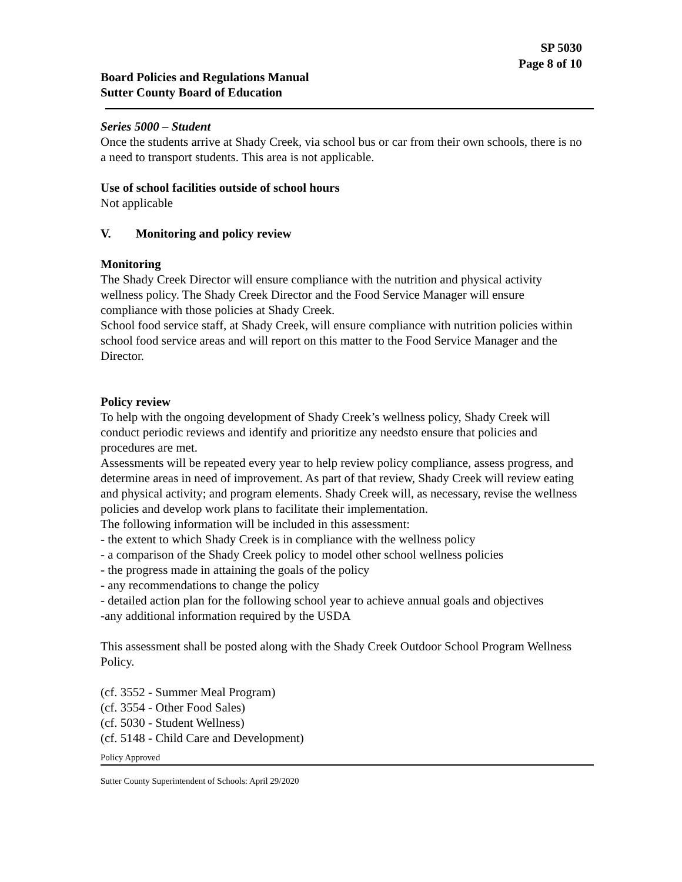SP 5030
Page 8 of 10
Board Policies and Regulations Manual
Sutter County Board of Education
Series 5000 – Student
Once the students arrive at Shady Creek, via school bus or car from their own schools, there is no a need to transport students. This area is not applicable.
Use of school facilities outside of school hours
Not applicable
V. Monitoring and policy review
Monitoring
The Shady Creek Director will ensure compliance with the nutrition and physical activity wellness policy. The Shady Creek Director and the Food Service Manager will ensure compliance with those policies at Shady Creek.
School food service staff, at Shady Creek, will ensure compliance with nutrition policies within school food service areas and will report on this matter to the Food Service Manager and the Director.
Policy review
To help with the ongoing development of Shady Creek’s wellness policy, Shady Creek will conduct periodic reviews and identify and prioritize any needsto ensure that policies and procedures are met.
Assessments will be repeated every year to help review policy compliance, assess progress, and determine areas in need of improvement. As part of that review, Shady Creek will review eating and physical activity; and program elements. Shady Creek will, as necessary, revise the wellness policies and develop work plans to facilitate their implementation.
The following information will be included in this assessment:
- the extent to which Shady Creek is in compliance with the wellness policy
- a comparison of the Shady Creek policy to model other school wellness policies
- the progress made in attaining the goals of the policy
- any recommendations to change the policy
- detailed action plan for the following school year to achieve annual goals and objectives
-any additional information required by the USDA
This assessment shall be posted along with the Shady Creek Outdoor School Program Wellness Policy.
(cf. 3552 - Summer Meal Program)
(cf. 3554 - Other Food Sales)
(cf. 5030 - Student Wellness)
(cf. 5148 - Child Care and Development)
Policy Approved
Sutter County Superintendent of Schools: April 29/2020